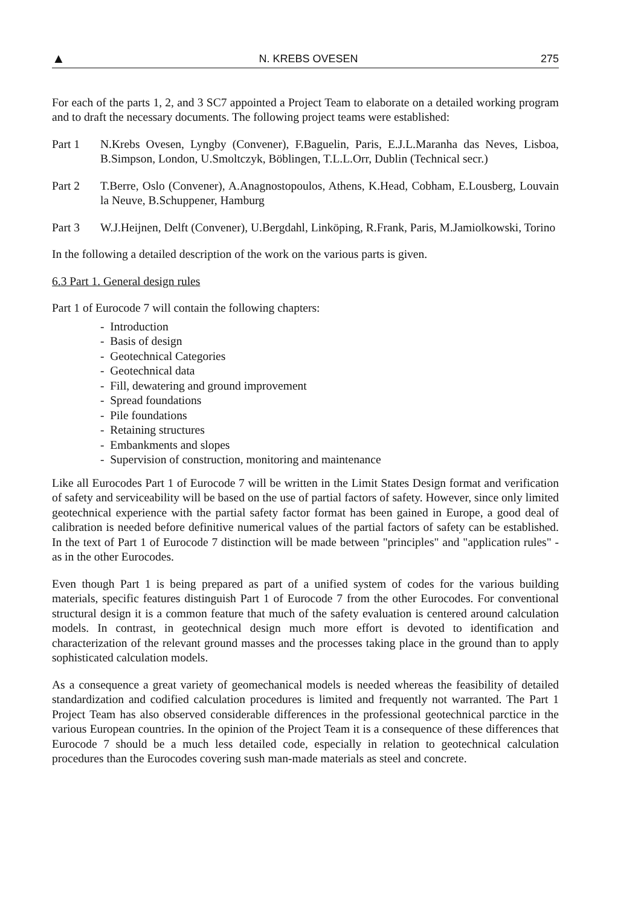▲ N. KREBS OVESEN 275
For each of the parts 1, 2, and 3 SC7 appointed a Project Team to elaborate on a detailed working program and to draft the necessary documents. The following project teams were established:
Part 1 N.Krebs Ovesen, Lyngby (Convener), F.Baguelin, Paris, E.J.L.Maranha das Neves, Lisboa, B.Simpson, London, U.Smoltczyk, Böblingen, T.L.L.Orr, Dublin (Technical secr.)
Part 2 T.Berre, Oslo (Convener), A.Anagnostopoulos, Athens, K.Head, Cobham, E.Lousberg, Louvain la Neuve, B.Schuppener, Hamburg
Part 3 W.J.Heijnen, Delft (Convener), U.Bergdahl, Linköping, R.Frank, Paris, M.Jamiolkowski, Torino
In the following a detailed description of the work on the various parts is given.
6.3 Part 1. General design rules
Part 1 of Eurocode 7 will contain the following chapters:
- Introduction
- Basis of design
- Geotechnical Categories
- Geotechnical data
- Fill, dewatering and ground improvement
- Spread foundations
- Pile foundations
- Retaining structures
- Embankments and slopes
- Supervision of construction, monitoring and maintenance
Like all Eurocodes Part 1 of Eurocode 7 will be written in the Limit States Design format and verification of safety and serviceability will be based on the use of partial factors of safety. However, since only limited geotechnical experience with the partial safety factor format has been gained in Europe, a good deal of calibration is needed before definitive numerical values of the partial factors of safety can be established. In the text of Part 1 of Eurocode 7 distinction will be made between "principles" and "application rules" - as in the other Eurocodes.
Even though Part 1 is being prepared as part of a unified system of codes for the various building materials, specific features distinguish Part 1 of Eurocode 7 from the other Eurocodes. For conventional structural design it is a common feature that much of the safety evaluation is centered around calculation models. In contrast, in geotechnical design much more effort is devoted to identification and characterization of the relevant ground masses and the processes taking place in the ground than to apply sophisticated calculation models.
As a consequence a great variety of geomechanical models is needed whereas the feasibility of detailed standardization and codified calculation procedures is limited and frequently not warranted. The Part 1 Project Team has also observed considerable differences in the professional geotechnical parctice in the various European countries. In the opinion of the Project Team it is a consequence of these differences that Eurocode 7 should be a much less detailed code, especially in relation to geotechnical calculation procedures than the Eurocodes covering sush man-made materials as steel and concrete.